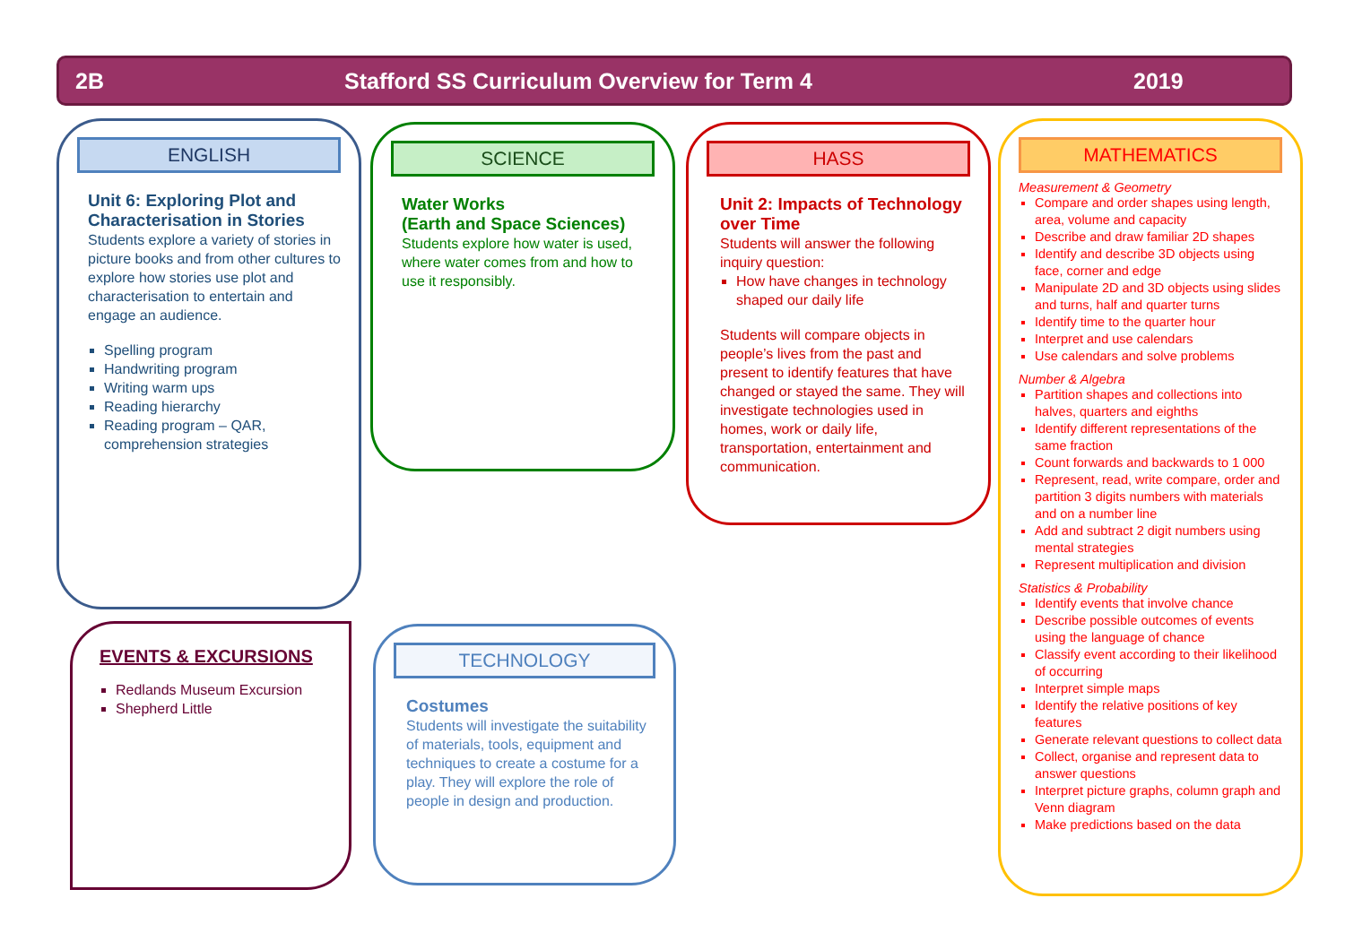2B Stafford SS Curriculum Overview for Term 4 2019
ENGLISH
Unit 6: Exploring Plot and Characterisation in Stories
Students explore a variety of stories in picture books and from other cultures to explore how stories use plot and characterisation to entertain and engage an audience.
Spelling program
Handwriting program
Writing warm ups
Reading hierarchy
Reading program – QAR, comprehension strategies
SCIENCE
Water Works
(Earth and Space Sciences)
Students explore how water is used, where water comes from and how to use it responsibly.
HASS
Unit 2: Impacts of Technology over Time
Students will answer the following inquiry question:
How have changes in technology shaped our daily life
Students will compare objects in people’s lives from the past and present to identify features that have changed or stayed the same. They will investigate technologies used in homes, work or daily life, transportation, entertainment and communication.
MATHEMATICS
Measurement & Geometry
Compare and order shapes using length, area, volume and capacity
Describe and draw familiar 2D shapes
Identify and describe 3D objects using face, corner and edge
Manipulate 2D and 3D objects using slides and turns, half and quarter turns
Identify time to the quarter hour
Interpret and use calendars
Use calendars and solve problems
Number & Algebra
Partition shapes and collections into halves, quarters and eighths
Identify different representations of the same fraction
Count forwards and backwards to 1 000
Represent, read, write compare, order and partition 3 digits numbers with materials and on a number line
Add and subtract 2 digit numbers using mental strategies
Represent multiplication and division
Statistics & Probability
Identify events that involve chance
Describe possible outcomes of events using the language of chance
Classify event according to their likelihood of occurring
Interpret simple maps
Identify the relative positions of key features
Generate relevant questions to collect data
Collect, organise and represent data to answer questions
Interpret picture graphs, column graph and Venn diagram
Make predictions based on the data
EVENTS & EXCURSIONS
Redlands Museum Excursion
Shepherd Little
TECHNOLOGY
Costumes
Students will investigate the suitability of materials, tools, equipment and techniques to create a costume for a play. They will explore the role of people in design and production.